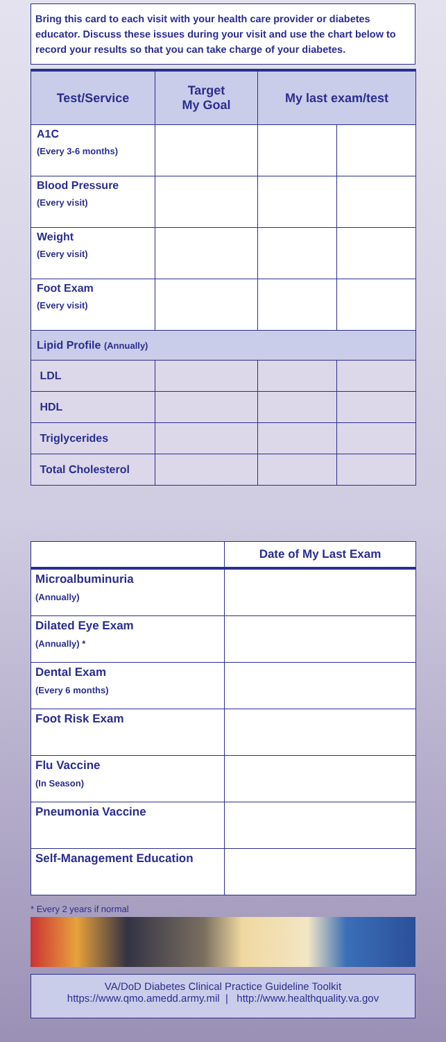Bring this card to each visit with your health care provider or diabetes educator. Discuss these issues during your visit and use the chart below to record your results so that you can take charge of your diabetes.
| Test/Service | Target My Goal | My last exam/test | |
| --- | --- | --- | --- |
| A1C (Every 3-6 months) | | | |
| Blood Pressure (Every visit) | | | |
| Weight (Every visit) | | | |
| Foot Exam (Every visit) | | | |
| Lipid Profile (Annually) | | | |
| LDL | | | |
| HDL | | | |
| Triglycerides | | | |
| Total Cholesterol | | | |
| | Date of My Last Exam |
| --- | --- |
| Microalbuminuria (Annually) | |
| Dilated Eye Exam (Annually) * | |
| Dental Exam (Every 6 months) | |
| Foot Risk Exam | |
| Flu Vaccine (In Season) | |
| Pneumonia Vaccine | |
| Self-Management Education | |
* Every 2 years if normal
VA/DoD Diabetes Clinical Practice Guideline Toolkit
https://www.qmo.amedd.army.mil | http://www.healthquality.va.gov